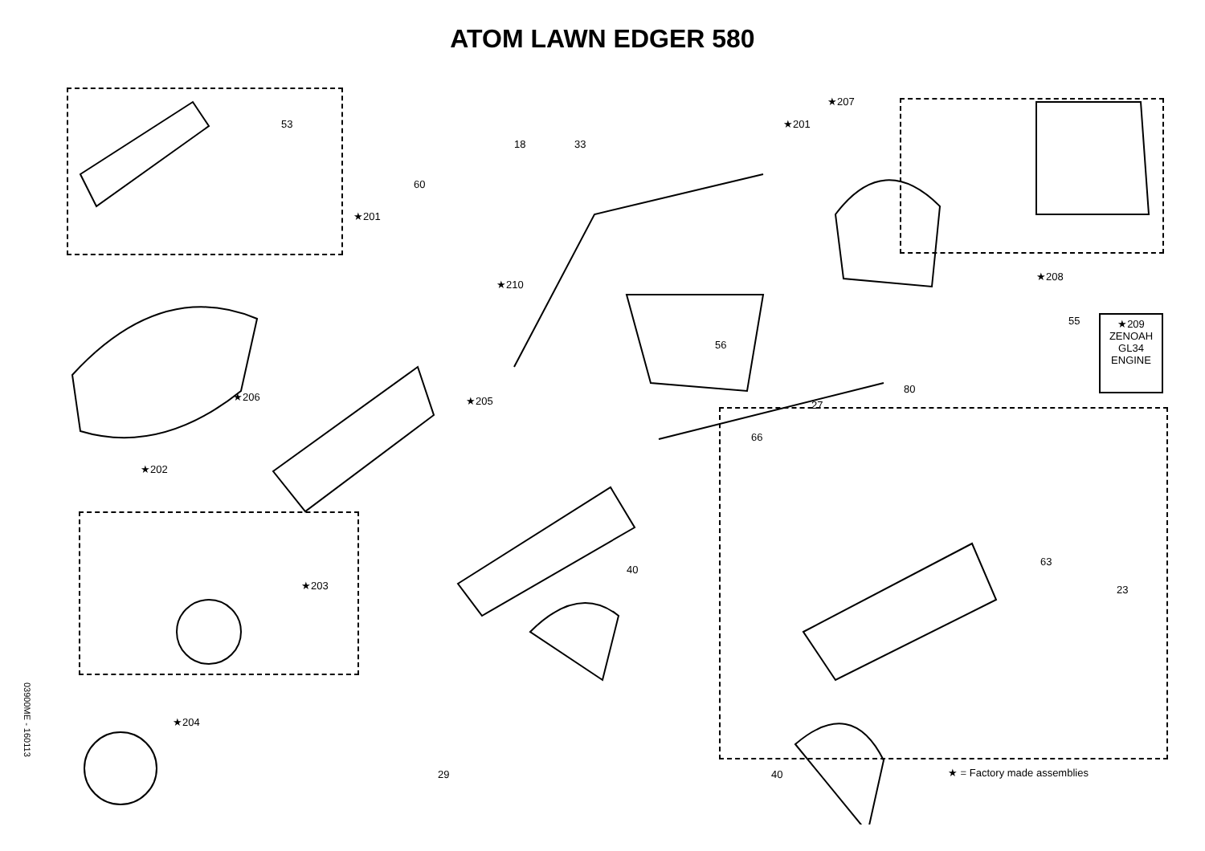ATOM LAWN EDGER 580
★209
ZENOAH
GL34
ENGINE
★201
★201
★207
★208
★210
★206 ★205
★202
★203
★204
53
60
18 33
55
56
27
80
66
40
63
23
29 40
★ = Factory made assemblies
03900ME - 160113